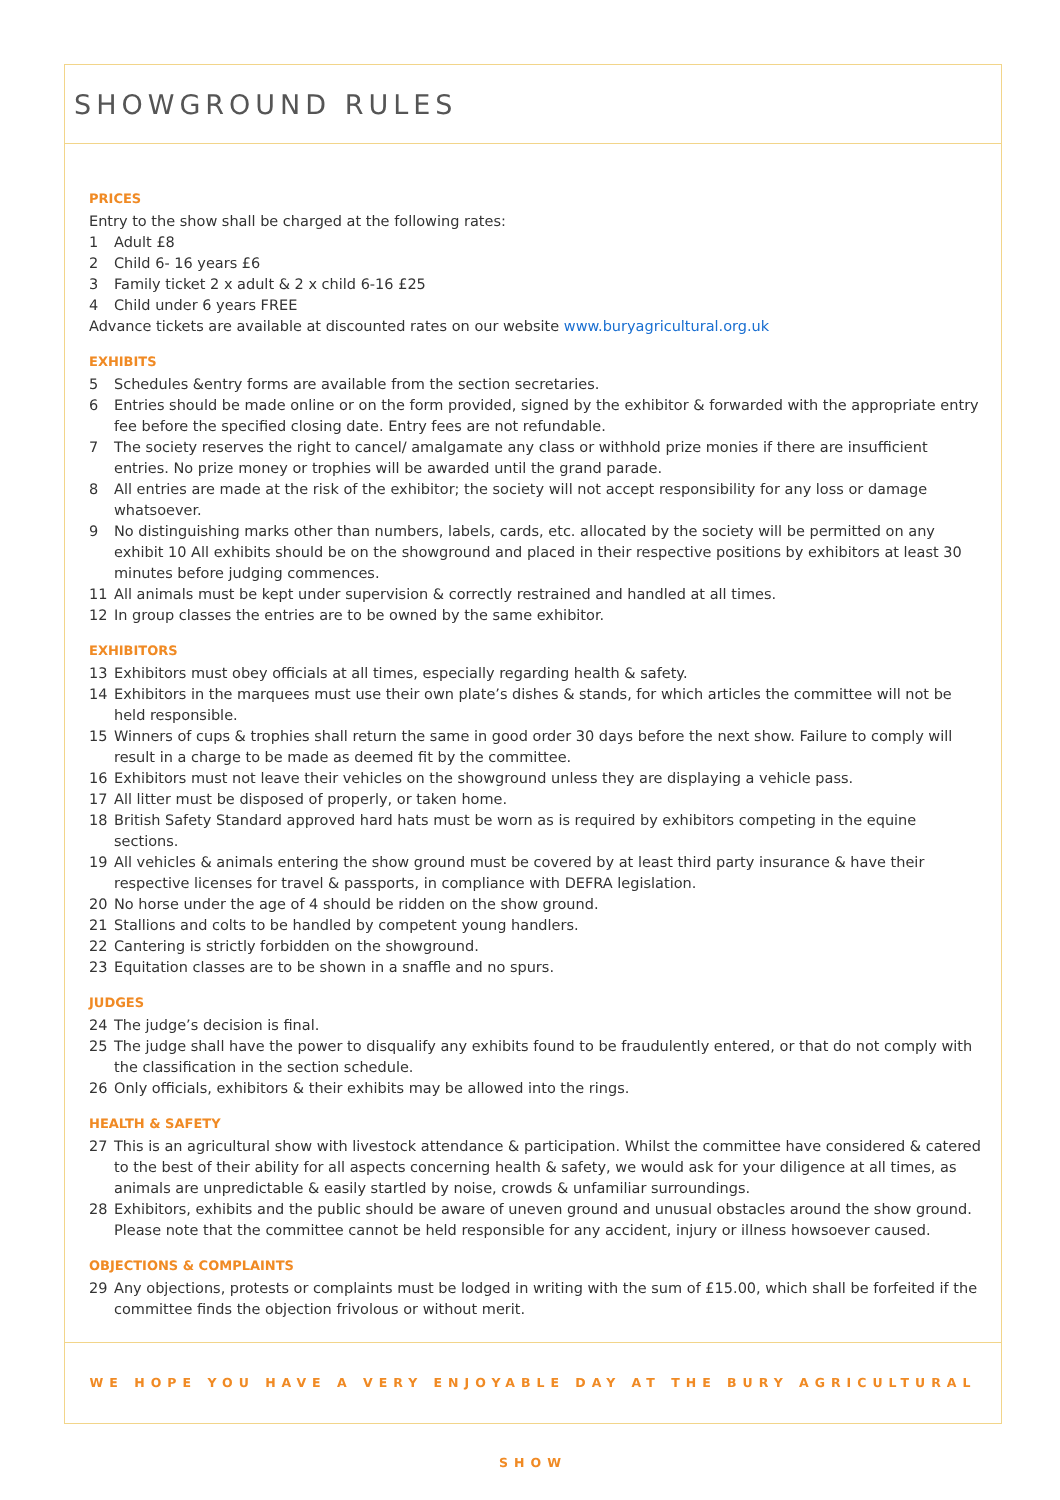SHOWGROUND RULES
PRICES
Entry to the show shall be charged at the following rates:
1 Adult £8
2 Child 6- 16 years £6
3 Family ticket 2 x adult & 2 x child 6-16 £25
4 Child under 6 years FREE
Advance tickets are available at discounted rates on our website www.buryagricultural.org.uk
EXHIBITS
5 Schedules &entry forms are available from the section secretaries.
6 Entries should be made online or on the form provided, signed by the exhibitor & forwarded with the appropriate entry fee before the specified closing date. Entry fees are not refundable.
7 The society reserves the right to cancel/ amalgamate any class or withhold prize monies if there are insufficient entries. No prize money or trophies will be awarded until the grand parade.
8 All entries are made at the risk of the exhibitor; the society will not accept responsibility for any loss or damage whatsoever.
9 No distinguishing marks other than numbers, labels, cards, etc. allocated by the society will be permitted on any exhibit 10 All exhibits should be on the showground and placed in their respective positions by exhibitors at least 30 minutes before judging commences.
11 All animals must be kept under supervision & correctly restrained and handled at all times.
12 In group classes the entries are to be owned by the same exhibitor.
EXHIBITORS
13 Exhibitors must obey officials at all times, especially regarding health & safety.
14 Exhibitors in the marquees must use their own plate’s dishes & stands, for which articles the committee will not be held responsible.
15 Winners of cups & trophies shall return the same in good order 30 days before the next show. Failure to comply will result in a charge to be made as deemed fit by the committee.
16 Exhibitors must not leave their vehicles on the showground unless they are displaying a vehicle pass.
17 All litter must be disposed of properly, or taken home.
18 British Safety Standard approved hard hats must be worn as is required by exhibitors competing in the equine sections.
19 All vehicles & animals entering the show ground must be covered by at least third party insurance & have their respective licenses for travel & passports, in compliance with DEFRA legislation.
20 No horse under the age of 4 should be ridden on the show ground.
21 Stallions and colts to be handled by competent young handlers.
22 Cantering is strictly forbidden on the showground.
23 Equitation classes are to be shown in a snaffle and no spurs.
JUDGES
24 The judge’s decision is final.
25 The judge shall have the power to disqualify any exhibits found to be fraudulently entered, or that do not comply with the classification in the section schedule.
26 Only officials, exhibitors & their exhibits may be allowed into the rings.
HEALTH & SAFETY
27 This is an agricultural show with livestock attendance & participation. Whilst the committee have considered & catered to the best of their ability for all aspects concerning health & safety, we would ask for your diligence at all times, as animals are unpredictable & easily startled by noise, crowds & unfamiliar surroundings.
28 Exhibitors, exhibits and the public should be aware of uneven ground and unusual obstacles around the show ground. Please note that the committee cannot be held responsible for any accident, injury or illness howsoever caused.
OBJECTIONS & COMPLAINTS
29 Any objections, protests or complaints must be lodged in writing with the sum of £15.00, which shall be forfeited if the committee finds the objection frivolous or without merit.
WE HOPE YOU HAVE A VERY ENJOYABLE DAY AT THE BURY AGRICULTURAL SHOW